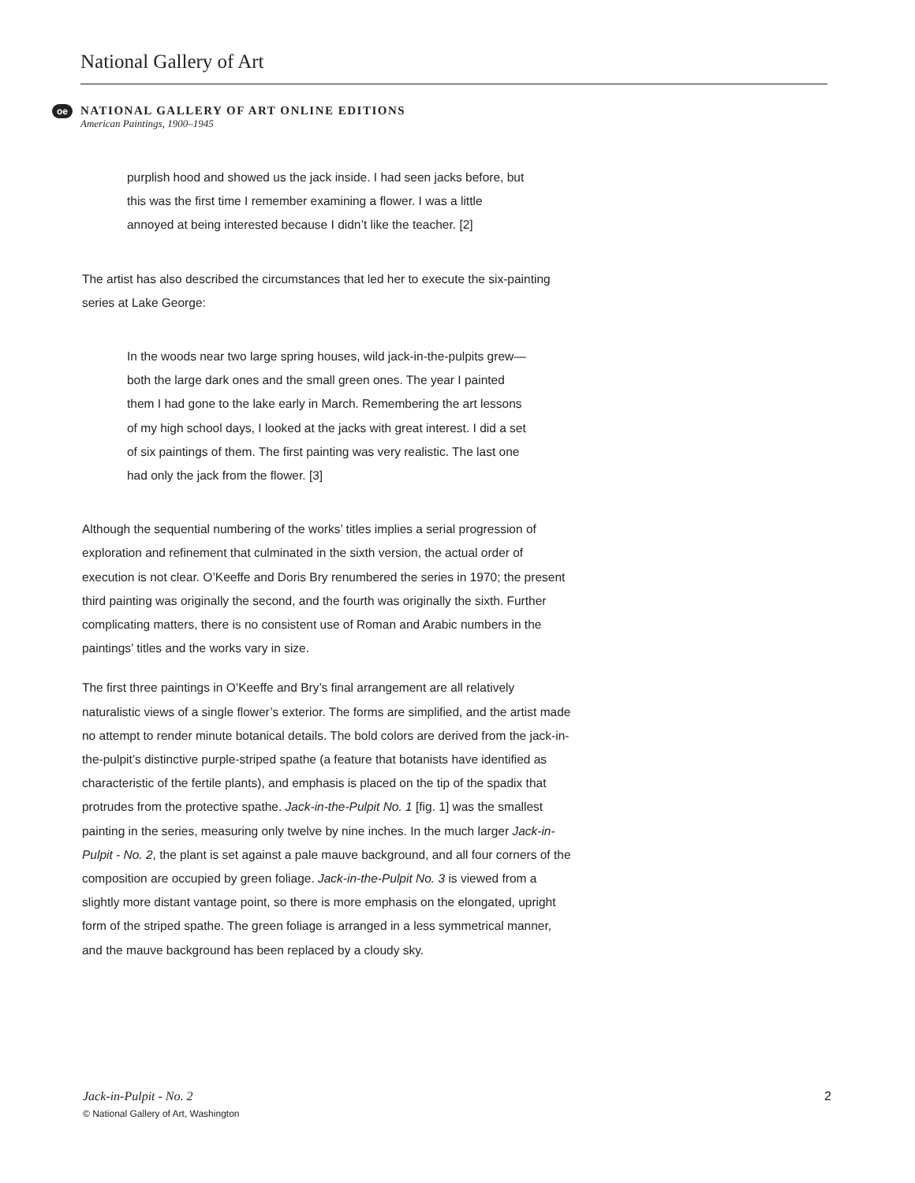National Gallery of Art
oe
NATIONAL GALLERY OF ART ONLINE EDITIONS
American Paintings, 1900–1945
purplish hood and showed us the jack inside. I had seen jacks before, but this was the first time I remember examining a flower. I was a little annoyed at being interested because I didn’t like the teacher. [2]
The artist has also described the circumstances that led her to execute the six-painting series at Lake George:
In the woods near two large spring houses, wild jack-in-the-pulpits grew—both the large dark ones and the small green ones. The year I painted them I had gone to the lake early in March. Remembering the art lessons of my high school days, I looked at the jacks with great interest. I did a set of six paintings of them. The first painting was very realistic. The last one had only the jack from the flower. [3]
Although the sequential numbering of the works’ titles implies a serial progression of exploration and refinement that culminated in the sixth version, the actual order of execution is not clear. O’Keeffe and Doris Bry renumbered the series in 1970; the present third painting was originally the second, and the fourth was originally the sixth. Further complicating matters, there is no consistent use of Roman and Arabic numbers in the paintings’ titles and the works vary in size.
The first three paintings in O’Keeffe and Bry’s final arrangement are all relatively naturalistic views of a single flower’s exterior. The forms are simplified, and the artist made no attempt to render minute botanical details. The bold colors are derived from the jack-in-the-pulpit’s distinctive purple-striped spathe (a feature that botanists have identified as characteristic of the fertile plants), and emphasis is placed on the tip of the spadix that protrudes from the protective spathe. Jack-in-the-Pulpit No. 1 [fig. 1] was the smallest painting in the series, measuring only twelve by nine inches. In the much larger Jack-in-Pulpit - No. 2, the plant is set against a pale mauve background, and all four corners of the composition are occupied by green foliage. Jack-in-the-Pulpit No. 3 is viewed from a slightly more distant vantage point, so there is more emphasis on the elongated, upright form of the striped spathe. The green foliage is arranged in a less symmetrical manner, and the mauve background has been replaced by a cloudy sky.
Jack-in-Pulpit - No. 2
© National Gallery of Art, Washington
2